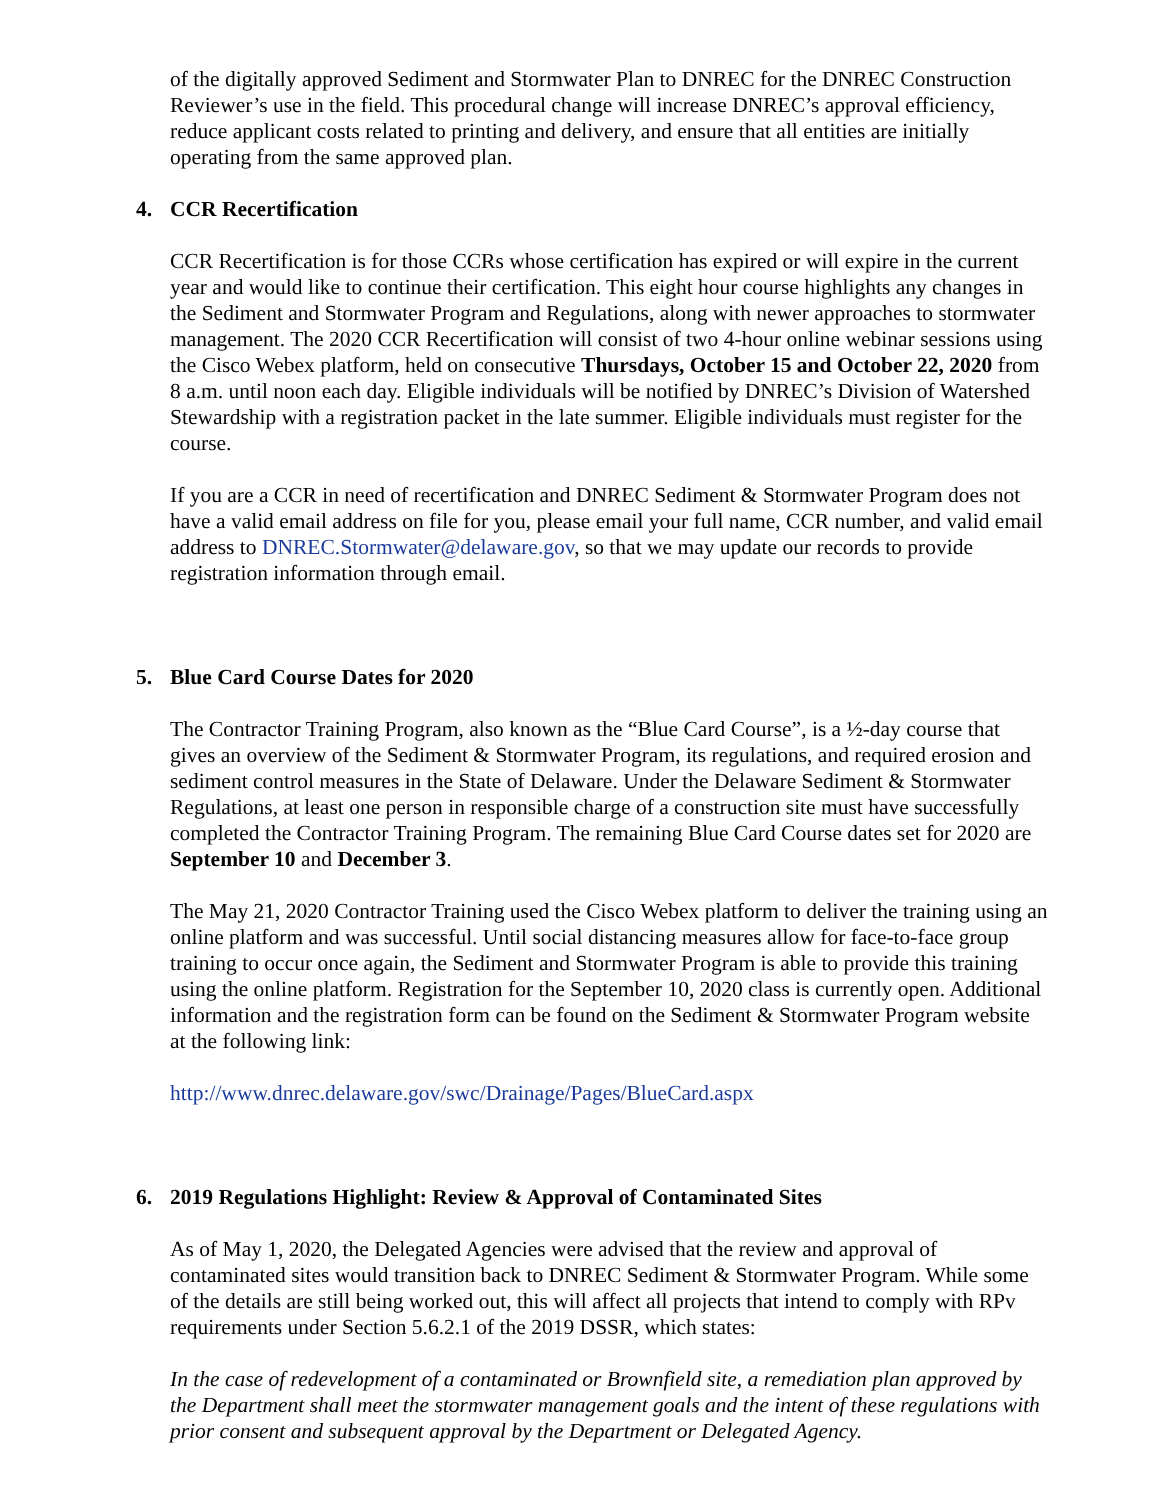of the digitally approved Sediment and Stormwater Plan to DNREC for the DNREC Construction Reviewer’s use in the field. This procedural change will increase DNREC’s approval efficiency, reduce applicant costs related to printing and delivery, and ensure that all entities are initially operating from the same approved plan.
4. CCR Recertification
CCR Recertification is for those CCRs whose certification has expired or will expire in the current year and would like to continue their certification. This eight hour course highlights any changes in the Sediment and Stormwater Program and Regulations, along with newer approaches to stormwater management. The 2020 CCR Recertification will consist of two 4-hour online webinar sessions using the Cisco Webex platform, held on consecutive Thursdays, October 15 and October 22, 2020 from 8 a.m. until noon each day. Eligible individuals will be notified by DNREC’s Division of Watershed Stewardship with a registration packet in the late summer. Eligible individuals must register for the course.
If you are a CCR in need of recertification and DNREC Sediment & Stormwater Program does not have a valid email address on file for you, please email your full name, CCR number, and valid email address to DNREC.Stormwater@delaware.gov, so that we may update our records to provide registration information through email.
5. Blue Card Course Dates for 2020
The Contractor Training Program, also known as the “Blue Card Course”, is a ½-day course that gives an overview of the Sediment & Stormwater Program, its regulations, and required erosion and sediment control measures in the State of Delaware. Under the Delaware Sediment & Stormwater Regulations, at least one person in responsible charge of a construction site must have successfully completed the Contractor Training Program. The remaining Blue Card Course dates set for 2020 are September 10 and December 3.
The May 21, 2020 Contractor Training used the Cisco Webex platform to deliver the training using an online platform and was successful. Until social distancing measures allow for face-to-face group training to occur once again, the Sediment and Stormwater Program is able to provide this training using the online platform. Registration for the September 10, 2020 class is currently open. Additional information and the registration form can be found on the Sediment & Stormwater Program website at the following link:
http://www.dnrec.delaware.gov/swc/Drainage/Pages/BlueCard.aspx
6. 2019 Regulations Highlight: Review & Approval of Contaminated Sites
As of May 1, 2020, the Delegated Agencies were advised that the review and approval of contaminated sites would transition back to DNREC Sediment & Stormwater Program. While some of the details are still being worked out, this will affect all projects that intend to comply with RPv requirements under Section 5.6.2.1 of the 2019 DSSR, which states:
In the case of redevelopment of a contaminated or Brownfield site, a remediation plan approved by the Department shall meet the stormwater management goals and the intent of these regulations with prior consent and subsequent approval by the Department or Delegated Agency.